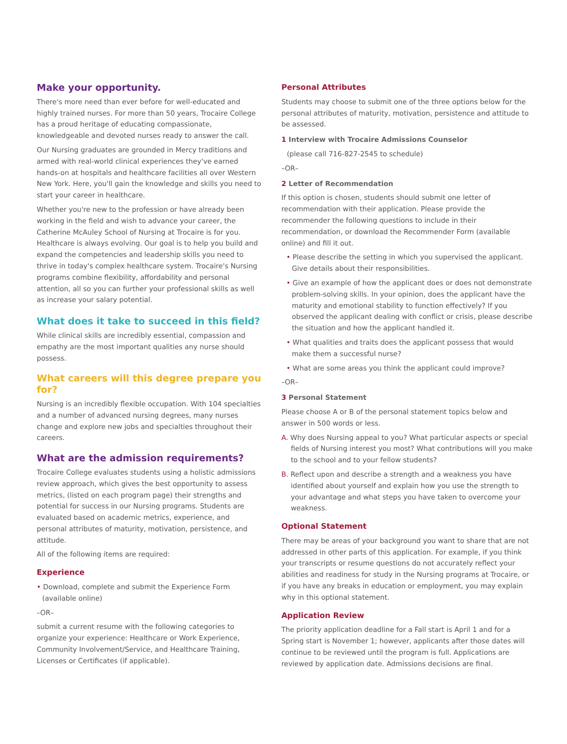Make your opportunity.
There's more need than ever before for well-educated and highly trained nurses. For more than 50 years, Trocaire College has a proud heritage of educating compassionate, knowledgeable and devoted nurses ready to answer the call.
Our Nursing graduates are grounded in Mercy traditions and armed with real-world clinical experiences they've earned hands-on at hospitals and healthcare facilities all over Western New York. Here, you'll gain the knowledge and skills you need to start your career in healthcare.
Whether you're new to the profession or have already been working in the field and wish to advance your career, the Catherine McAuley School of Nursing at Trocaire is for you. Healthcare is always evolving. Our goal is to help you build and expand the competencies and leadership skills you need to thrive in today's complex healthcare system. Trocaire's Nursing programs combine flexibility, affordability and personal attention, all so you can further your professional skills as well as increase your salary potential.
What does it take to succeed in this field?
While clinical skills are incredibly essential, compassion and empathy are the most important qualities any nurse should possess.
What careers will this degree prepare you for?
Nursing is an incredibly flexible occupation. With 104 specialties and a number of advanced nursing degrees, many nurses change and explore new jobs and specialties throughout their careers.
What are the admission requirements?
Trocaire College evaluates students using a holistic admissions review approach, which gives the best opportunity to assess metrics, (listed on each program page) their strengths and potential for success in our Nursing programs. Students are evaluated based on academic metrics, experience, and personal attributes of maturity, motivation, persistence, and attitude.
All of the following items are required:
Experience
• Download, complete and submit the Experience Form (available online)
–OR–
submit a current resume with the following categories to organize your experience: Healthcare or Work Experience, Community Involvement/Service, and Healthcare Training, Licenses or Certificates (if applicable).
Personal Attributes
Students may choose to submit one of the three options below for the personal attributes of maturity, motivation, persistence and attitude to be assessed.
1 Interview with Trocaire Admissions Counselor
(please call 716-827-2545 to schedule)
–OR–
2 Letter of Recommendation
If this option is chosen, students should submit one letter of recommendation with their application. Please provide the recommender the following questions to include in their recommendation, or download the Recommender Form (available online) and fill it out.
• Please describe the setting in which you supervised the applicant. Give details about their responsibilities.
• Give an example of how the applicant does or does not demonstrate problem-solving skills. In your opinion, does the applicant have the maturity and emotional stability to function effectively? If you observed the applicant dealing with conflict or crisis, please describe the situation and how the applicant handled it.
• What qualities and traits does the applicant possess that would make them a successful nurse?
• What are some areas you think the applicant could improve?
–OR–
3 Personal Statement
Please choose A or B of the personal statement topics below and answer in 500 words or less.
A. Why does Nursing appeal to you? What particular aspects or special fields of Nursing interest you most? What contributions will you make to the school and to your fellow students?
B. Reflect upon and describe a strength and a weakness you have identified about yourself and explain how you use the strength to your advantage and what steps you have taken to overcome your weakness.
Optional Statement
There may be areas of your background you want to share that are not addressed in other parts of this application. For example, if you think your transcripts or resume questions do not accurately reflect your abilities and readiness for study in the Nursing programs at Trocaire, or if you have any breaks in education or employment, you may explain why in this optional statement.
Application Review
The priority application deadline for a Fall start is April 1 and for a Spring start is November 1; however, applicants after those dates will continue to be reviewed until the program is full. Applications are reviewed by application date. Admissions decisions are final.